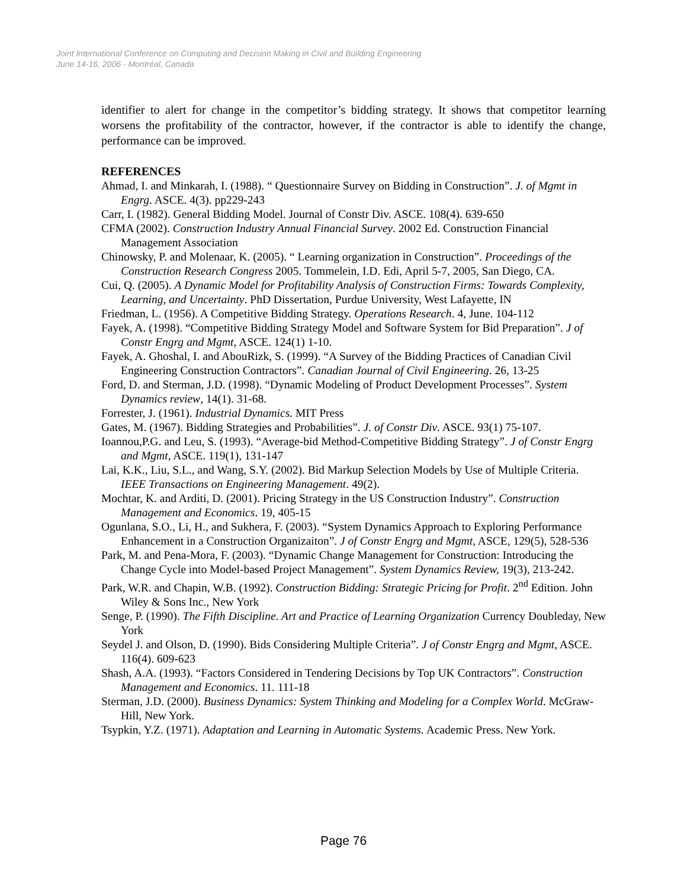Joint International Conference on Computing and Decision Making in Civil and Building Engineering
June 14-16, 2006 - Montréal, Canada
identifier to alert for change in the competitor’s bidding strategy. It shows that competitor learning worsens the profitability of the contractor, however, if the contractor is able to identify the change, performance can be improved.
REFERENCES
Ahmad, I. and Minkarah, I. (1988). “ Questionnaire Survey on Bidding in Construction”. J. of Mgmt in Engrg. ASCE. 4(3). pp229-243
Carr, I. (1982). General Bidding Model. Journal of Constr Div. ASCE. 108(4). 639-650
CFMA (2002). Construction Industry Annual Financial Survey. 2002 Ed. Construction Financial Management Association
Chinowsky, P. and Molenaar, K. (2005). “ Learning organization in Construction”. Proceedings of the Construction Research Congress 2005. Tommelein, I.D. Edi, April 5-7, 2005, San Diego, CA.
Cui, Q. (2005). A Dynamic Model for Profitability Analysis of Construction Firms: Towards Complexity, Learning, and Uncertainty. PhD Dissertation, Purdue University, West Lafayette, IN
Friedman, L. (1956). A Competitive Bidding Strategy. Operations Research. 4, June. 104-112
Fayek, A. (1998). “Competitive Bidding Strategy Model and Software System for Bid Preparation”. J of Constr Engrg and Mgmt, ASCE. 124(1) 1-10.
Fayek, A. Ghoshal, I. and AbouRizk, S. (1999). “A Survey of the Bidding Practices of Canadian Civil Engineering Construction Contractors”. Canadian Journal of Civil Engineering. 26, 13-25
Ford, D. and Sterman, J.D. (1998). “Dynamic Modeling of Product Development Processes”. System Dynamics review, 14(1). 31-68.
Forrester, J. (1961). Industrial Dynamics. MIT Press
Gates, M. (1967). Bidding Strategies and Probabilities”. J. of Constr Div. ASCE. 93(1) 75-107.
Ioannou,P.G. and Leu, S. (1993). “Average-bid Method-Competitive Bidding Strategy”. J of Constr Engrg and Mgmt, ASCE. 119(1), 131-147
Lai, K.K., Liu, S.L., and Wang, S.Y. (2002). Bid Markup Selection Models by Use of Multiple Criteria. IEEE Transactions on Engineering Management. 49(2).
Mochtar, K. and Arditi, D. (2001). Pricing Strategy in the US Construction Industry”. Construction Management and Economics. 19, 405-15
Ogunlana, S.O., Li, H., and Sukhera, F. (2003). “System Dynamics Approach to Exploring Performance Enhancement in a Construction Organizaiton”. J of Constr Engrg and Mgmt, ASCE, 129(5), 528-536
Park, M. and Pena-Mora, F. (2003). “Dynamic Change Management for Construction: Introducing the Change Cycle into Model-based Project Management”. System Dynamics Review, 19(3), 213-242.
Park, W.R. and Chapin, W.B. (1992). Construction Bidding: Strategic Pricing for Profit. 2<sup>nd</sup> Edition. John Wiley & Sons Inc., New York
Senge, P. (1990). The Fifth Discipline. Art and Practice of Learning Organization Currency Doubleday, New York
Seydel J. and Olson, D. (1990). Bids Considering Multiple Criteria”. J of Constr Engrg and Mgmt, ASCE. 116(4). 609-623
Shash, A.A. (1993). “Factors Considered in Tendering Decisions by Top UK Contractors”. Construction Management and Economics. 11. 111-18
Sterman, J.D. (2000). Business Dynamics: System Thinking and Modeling for a Complex World. McGraw-Hill, New York.
Tsypkin, Y.Z. (1971). Adaptation and Learning in Automatic Systems. Academic Press. New York.
Page 76